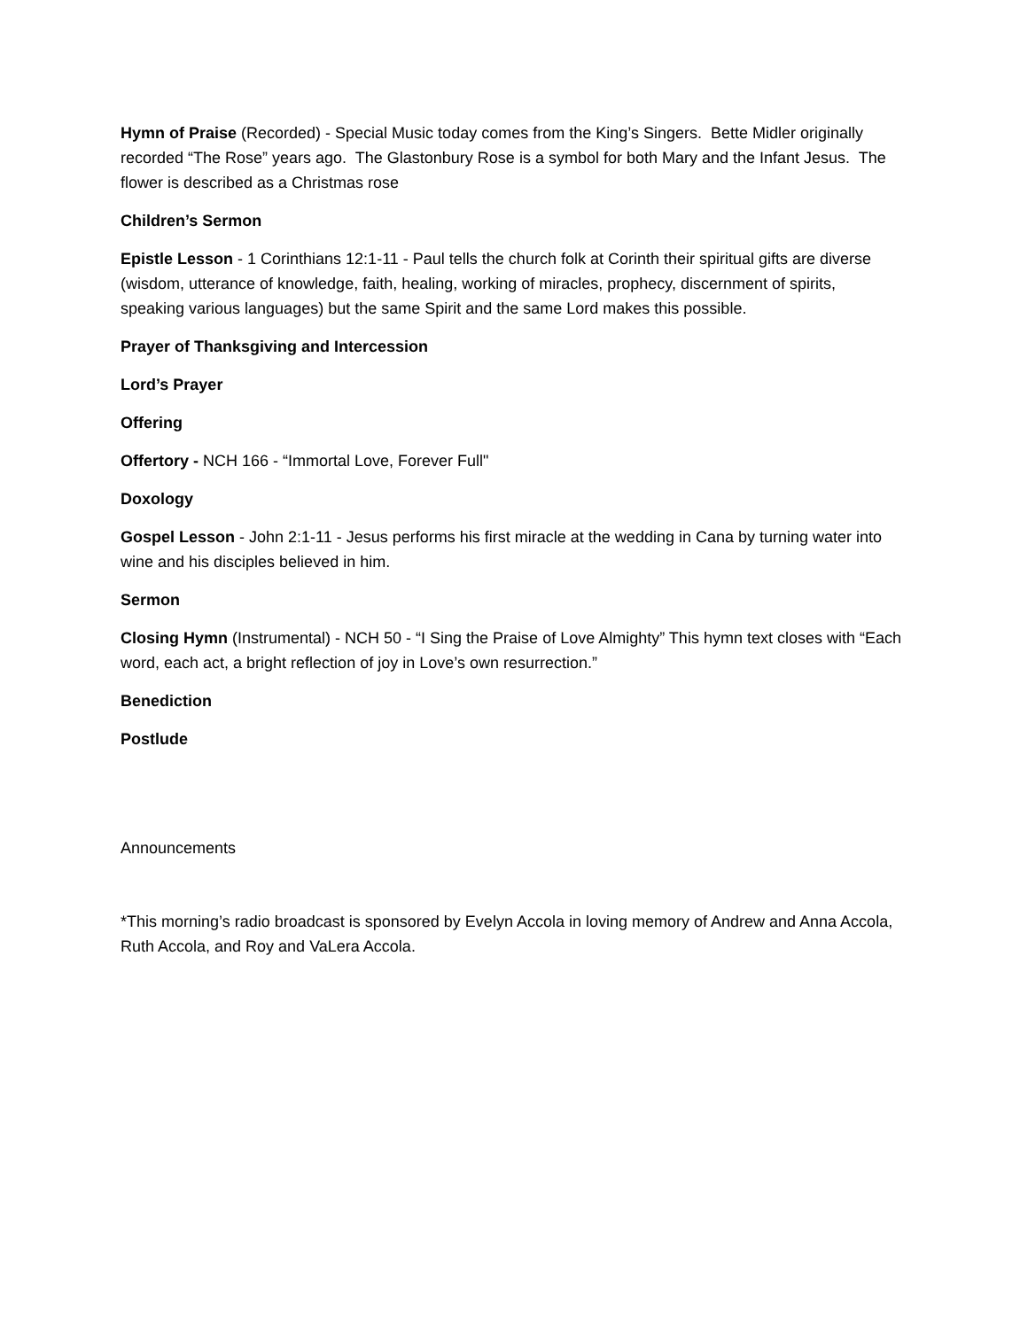Hymn of Praise (Recorded) - Special Music today comes from the King’s Singers. Bette Midler originally recorded “The Rose” years ago. The Glastonbury Rose is a symbol for both Mary and the Infant Jesus. The flower is described as a Christmas rose
Children’s Sermon
Epistle Lesson - 1 Corinthians 12:1-11 - Paul tells the church folk at Corinth their spiritual gifts are diverse (wisdom, utterance of knowledge, faith, healing, working of miracles, prophecy, discernment of spirits, speaking various languages) but the same Spirit and the same Lord makes this possible.
Prayer of Thanksgiving and Intercession
Lord’s Prayer
Offering
Offertory - NCH 166 - “Immortal Love, Forever Full"
Doxology
Gospel Lesson - John 2:1-11 - Jesus performs his first miracle at the wedding in Cana by turning water into wine and his disciples believed in him.
Sermon
Closing Hymn (Instrumental) - NCH 50 - “I Sing the Praise of Love Almighty” This hymn text closes with “Each word, each act, a bright reflection of joy in Love’s own resurrection.”
Benediction
Postlude
Announcements
*This morning’s radio broadcast is sponsored by Evelyn Accola in loving memory of Andrew and Anna Accola, Ruth Accola, and Roy and VaLera Accola.